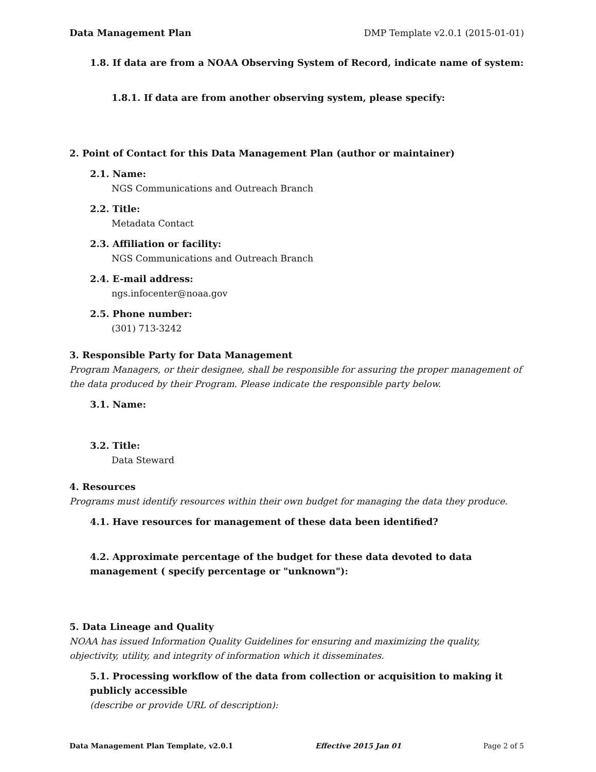Data Management Plan DMP Template v2.0.1 (2015-01-01)
1.8. If data are from a NOAA Observing System of Record, indicate name of system:
1.8.1. If data are from another observing system, please specify:
2. Point of Contact for this Data Management Plan (author or maintainer)
2.1. Name:
NGS Communications and Outreach Branch
2.2. Title:
Metadata Contact
2.3. Affiliation or facility:
NGS Communications and Outreach Branch
2.4. E-mail address:
ngs.infocenter@noaa.gov
2.5. Phone number:
(301) 713-3242
3. Responsible Party for Data Management
Program Managers, or their designee, shall be responsible for assuring the proper management of the data produced by their Program. Please indicate the responsible party below.
3.1. Name:
3.2. Title:
Data Steward
4. Resources
Programs must identify resources within their own budget for managing the data they produce.
4.1. Have resources for management of these data been identified?
4.2. Approximate percentage of the budget for these data devoted to data management ( specify percentage or "unknown"):
5. Data Lineage and Quality
NOAA has issued Information Quality Guidelines for ensuring and maximizing the quality, objectivity, utility, and integrity of information which it disseminates.
5.1. Processing workflow of the data from collection or acquisition to making it publicly accessible
(describe or provide URL of description):
Data Management Plan Template, v2.0.1 Effective 2015 Jan 01 Page 2 of 5